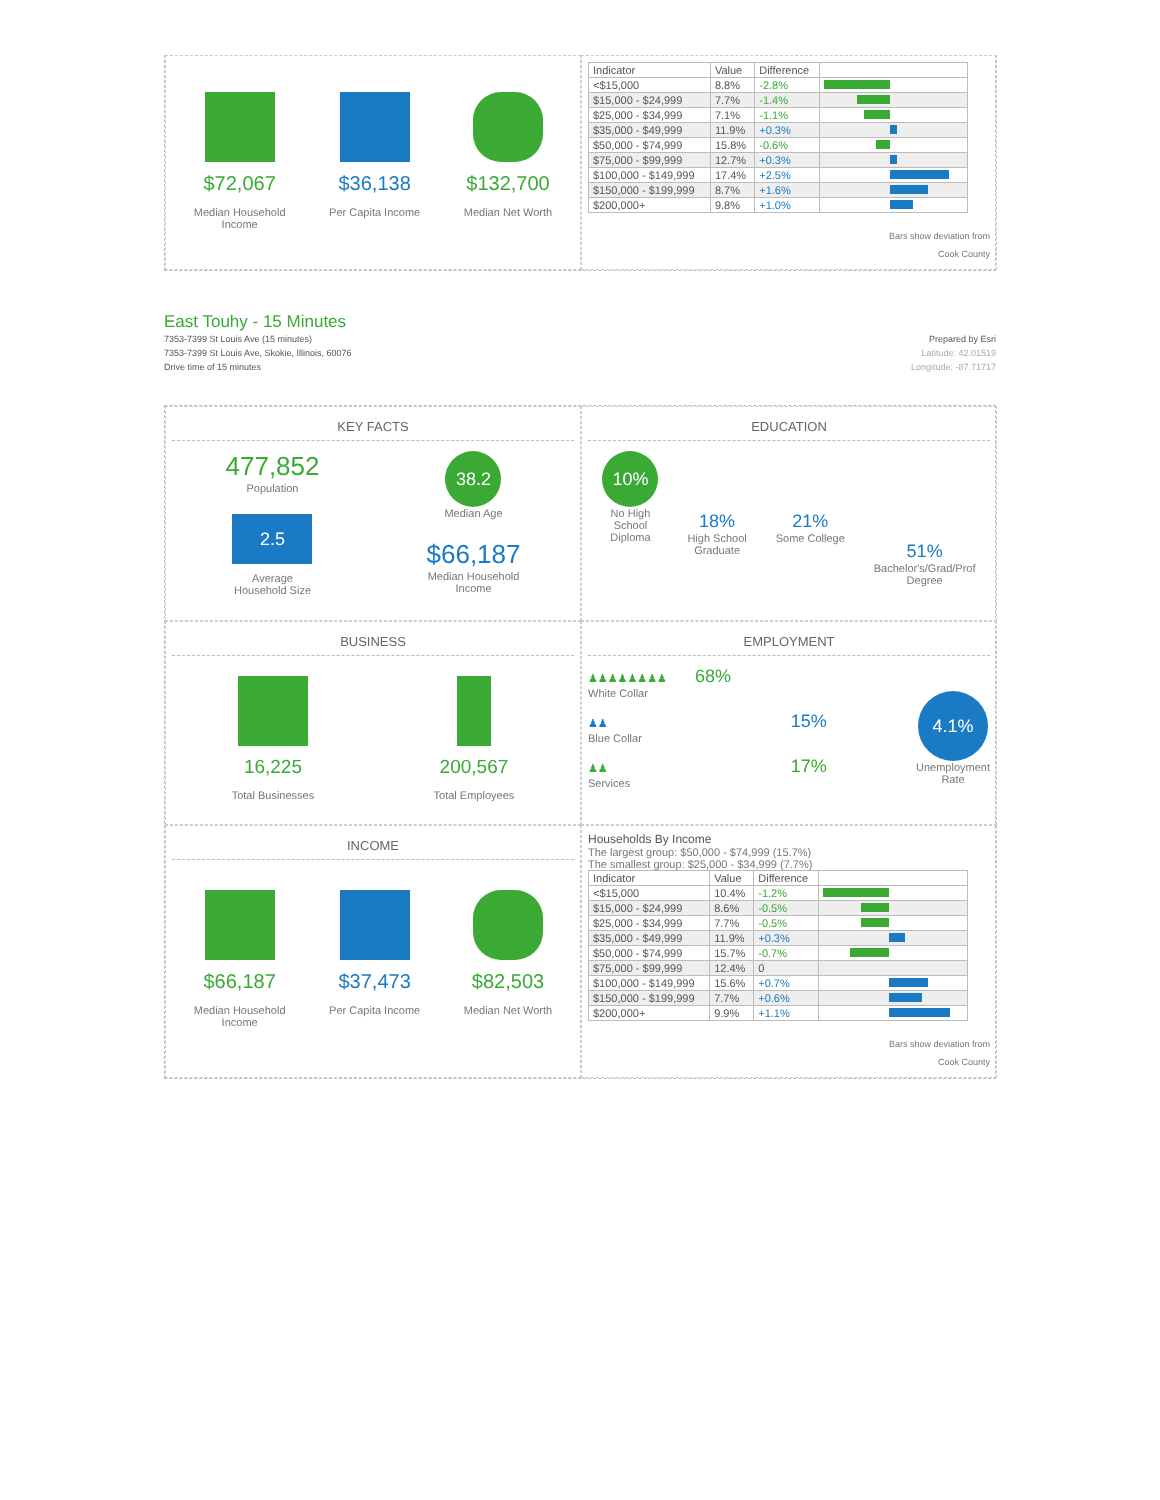$72,067
Median Household
Income
$36,138
Per Capita Income
$132,700
Median Net Worth
| Indicator | Value | Difference | |
| --- | --- | --- | --- |
| <$15,000 | 8.8% | -2.8% | |
| $15,000 - $24,999 | 7.7% | -1.4% | |
| $25,000 - $34,999 | 7.1% | -1.1% | |
| $35,000 - $49,999 | 11.9% | +0.3% | |
| $50,000 - $74,999 | 15.8% | -0.6% | |
| $75,000 - $99,999 | 12.7% | +0.3% | |
| $100,000 - $149,999 | 17.4% | +2.5% | |
| $150,000 - $199,999 | 8.7% | +1.6% | |
| $200,000+ | 9.8% | +1.0% | |
Bars show deviation from
Cook County
East Touhy - 15 Minutes
7353-7399 St Louis Ave (15 minutes)
7353-7399 St Louis Ave, Skokie, Illinois, 60076
Drive time of 15 minutes
Prepared by Esri
Latitude: 42.01519
Longitude: -87.71717
KEY FACTS
477,852
Population
2.5
Average
Household Size
38.2
Median Age
$66,187
Median Household
Income
EDUCATION
10%
No High
School
Diploma
18%
High School
Graduate
21%
Some College
51%
Bachelor's/Grad/Prof
Degree
BUSINESS
16,225
Total Businesses
200,567
Total Employees
EMPLOYMENT
♟♟♟♟♟♟♟♟ 68%
White Collar
♟♟ 15%
Blue Collar
♟♟ 17%
Services
4.1%
Unemployment
Rate
INCOME
$66,187
Median Household
Income
$37,473
Per Capita Income
$82,503
Median Net Worth
Households By Income
The largest group: $50,000 - $74,999 (15.7%)
The smallest group: $25,000 - $34,999 (7.7%)
| Indicator | Value | Difference | |
| --- | --- | --- | --- |
| <$15,000 | 10.4% | -1.2% | |
| $15,000 - $24,999 | 8.6% | -0.5% | |
| $25,000 - $34,999 | 7.7% | -0.5% | |
| $35,000 - $49,999 | 11.9% | +0.3% | |
| $50,000 - $74,999 | 15.7% | -0.7% | |
| $75,000 - $99,999 | 12.4% | 0 | |
| $100,000 - $149,999 | 15.6% | +0.7% | |
| $150,000 - $199,999 | 7.7% | +0.6% | |
| $200,000+ | 9.9% | +1.1% | |
Bars show deviation from
Cook County